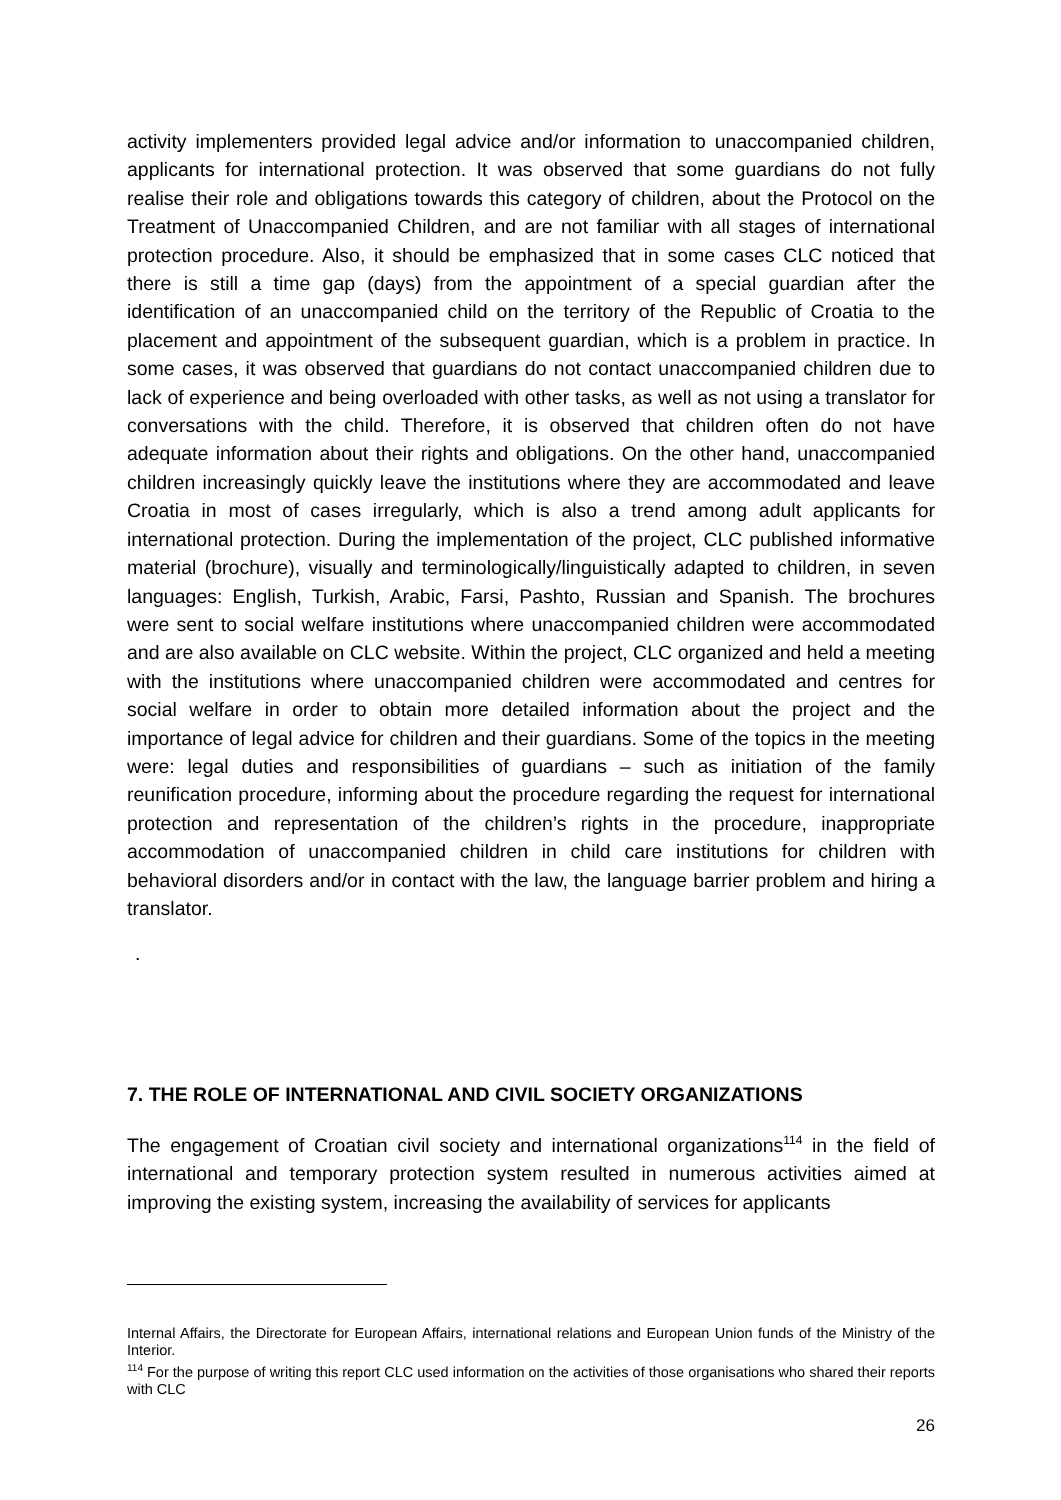activity implementers provided legal advice and/or information to unaccompanied children, applicants for international protection. It was observed that some guardians do not fully realise their role and obligations towards this category of children, about the Protocol on the Treatment of Unaccompanied Children, and are not familiar with all stages of international protection procedure. Also, it should be emphasized that in some cases CLC noticed that there is still a time gap (days) from the appointment of a special guardian after the identification of an unaccompanied child on the territory of the Republic of Croatia to the placement and appointment of the subsequent guardian, which is a problem in practice. In some cases, it was observed that guardians do not contact unaccompanied children due to lack of experience and being overloaded with other tasks, as well as not using a translator for conversations with the child. Therefore, it is observed that children often do not have adequate information about their rights and obligations. On the other hand, unaccompanied children increasingly quickly leave the institutions where they are accommodated and leave Croatia in most of cases irregularly, which is also a trend among adult applicants for international protection. During the implementation of the project, CLC published informative material (brochure), visually and terminologically/linguistically adapted to children, in seven languages: English, Turkish, Arabic, Farsi, Pashto, Russian and Spanish. The brochures were sent to social welfare institutions where unaccompanied children were accommodated and are also available on CLC website. Within the project, CLC organized and held a meeting with the institutions where unaccompanied children were accommodated and centres for social welfare in order to obtain more detailed information about the project and the importance of legal advice for children and their guardians. Some of the topics in the meeting were: legal duties and responsibilities of guardians – such as initiation of the family reunification procedure, informing about the procedure regarding the request for international protection and representation of the children’s rights in the procedure, inappropriate accommodation of unaccompanied children in child care institutions for children with behavioral disorders and/or in contact with the law, the language barrier problem and hiring a translator.
.
7. THE ROLE OF INTERNATIONAL AND CIVIL SOCIETY ORGANIZATIONS
The engagement of Croatian civil society and international organizations<sup>114</sup> in the field of international and temporary protection system resulted in numerous activities aimed at improving the existing system, increasing the availability of services for applicants
Internal Affairs, the Directorate for European Affairs, international relations and European Union funds of the Ministry of the Interior.
<sup>114</sup> For the purpose of writing this report CLC used information on the activities of those organisations who shared their reports with CLC
26